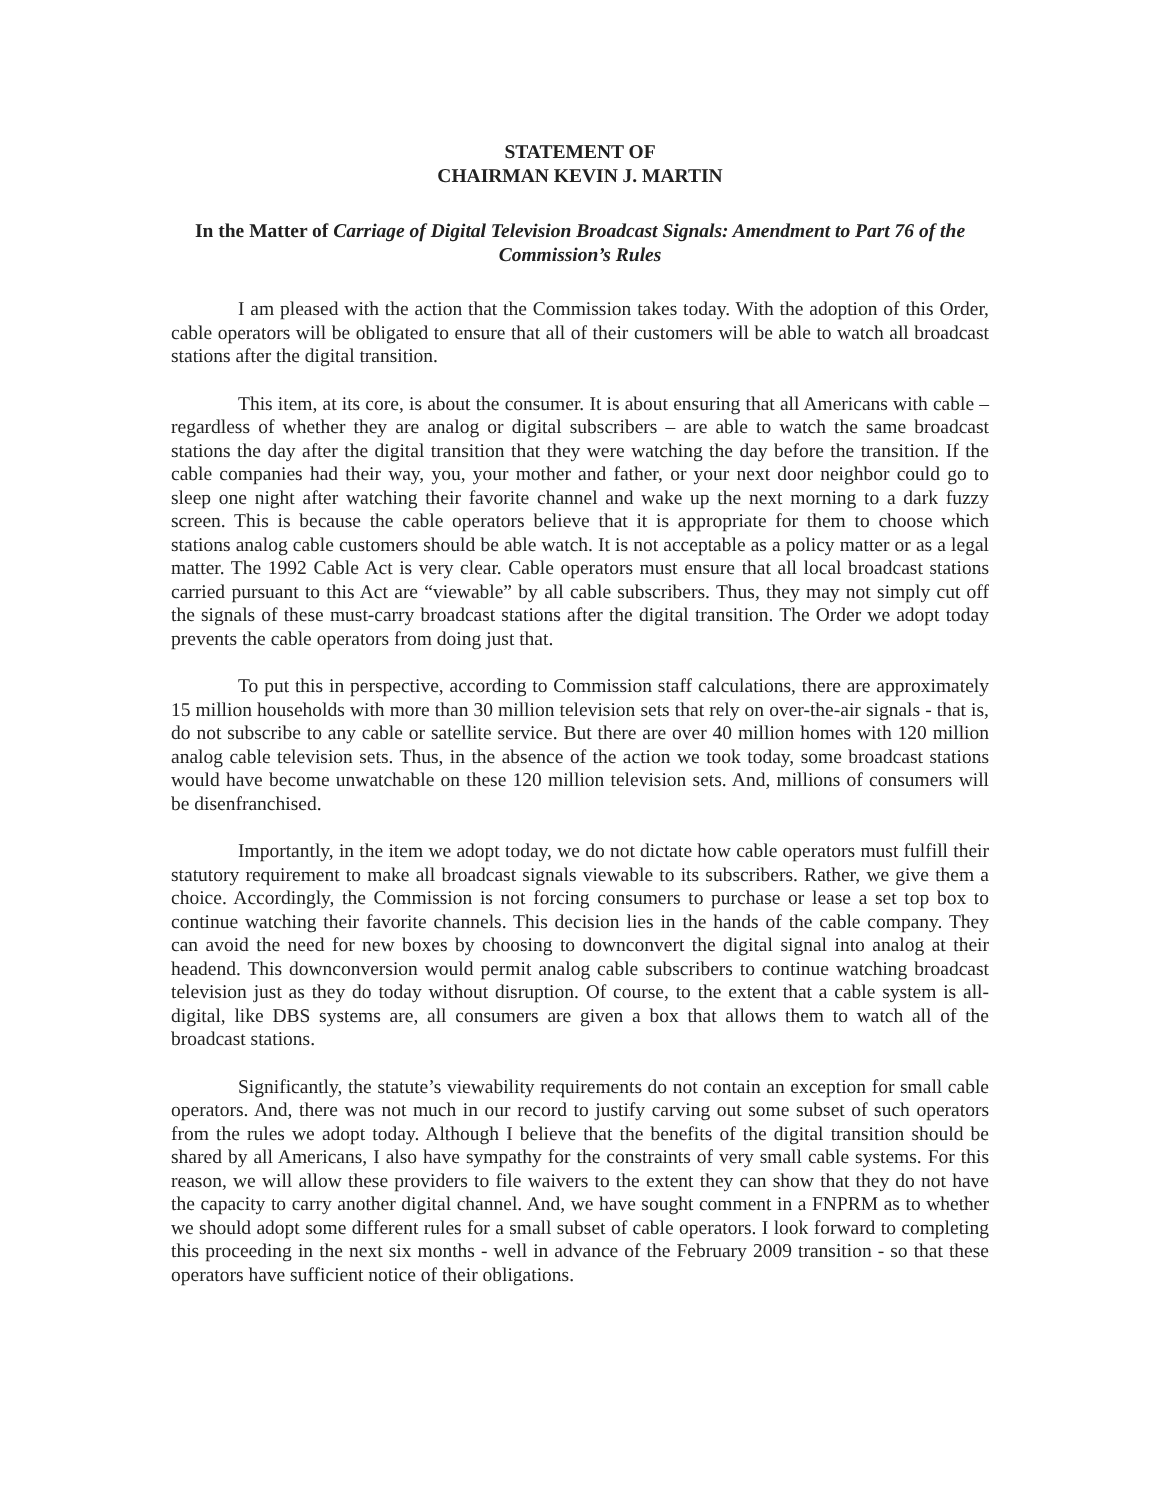STATEMENT OF
CHAIRMAN KEVIN J. MARTIN
In the Matter of Carriage of Digital Television Broadcast Signals: Amendment to Part 76 of the Commission’s Rules
I am pleased with the action that the Commission takes today. With the adoption of this Order, cable operators will be obligated to ensure that all of their customers will be able to watch all broadcast stations after the digital transition.
This item, at its core, is about the consumer. It is about ensuring that all Americans with cable – regardless of whether they are analog or digital subscribers – are able to watch the same broadcast stations the day after the digital transition that they were watching the day before the transition. If the cable companies had their way, you, your mother and father, or your next door neighbor could go to sleep one night after watching their favorite channel and wake up the next morning to a dark fuzzy screen. This is because the cable operators believe that it is appropriate for them to choose which stations analog cable customers should be able watch. It is not acceptable as a policy matter or as a legal matter. The 1992 Cable Act is very clear. Cable operators must ensure that all local broadcast stations carried pursuant to this Act are “viewable” by all cable subscribers. Thus, they may not simply cut off the signals of these must-carry broadcast stations after the digital transition. The Order we adopt today prevents the cable operators from doing just that.
To put this in perspective, according to Commission staff calculations, there are approximately 15 million households with more than 30 million television sets that rely on over-the-air signals - that is, do not subscribe to any cable or satellite service. But there are over 40 million homes with 120 million analog cable television sets. Thus, in the absence of the action we took today, some broadcast stations would have become unwatchable on these 120 million television sets. And, millions of consumers will be disenfranchised.
Importantly, in the item we adopt today, we do not dictate how cable operators must fulfill their statutory requirement to make all broadcast signals viewable to its subscribers. Rather, we give them a choice. Accordingly, the Commission is not forcing consumers to purchase or lease a set top box to continue watching their favorite channels. This decision lies in the hands of the cable company. They can avoid the need for new boxes by choosing to downconvert the digital signal into analog at their headend. This downconversion would permit analog cable subscribers to continue watching broadcast television just as they do today without disruption. Of course, to the extent that a cable system is all-digital, like DBS systems are, all consumers are given a box that allows them to watch all of the broadcast stations.
Significantly, the statute’s viewability requirements do not contain an exception for small cable operators. And, there was not much in our record to justify carving out some subset of such operators from the rules we adopt today. Although I believe that the benefits of the digital transition should be shared by all Americans, I also have sympathy for the constraints of very small cable systems. For this reason, we will allow these providers to file waivers to the extent they can show that they do not have the capacity to carry another digital channel. And, we have sought comment in a FNPRM as to whether we should adopt some different rules for a small subset of cable operators. I look forward to completing this proceeding in the next six months - well in advance of the February 2009 transition - so that these operators have sufficient notice of their obligations.